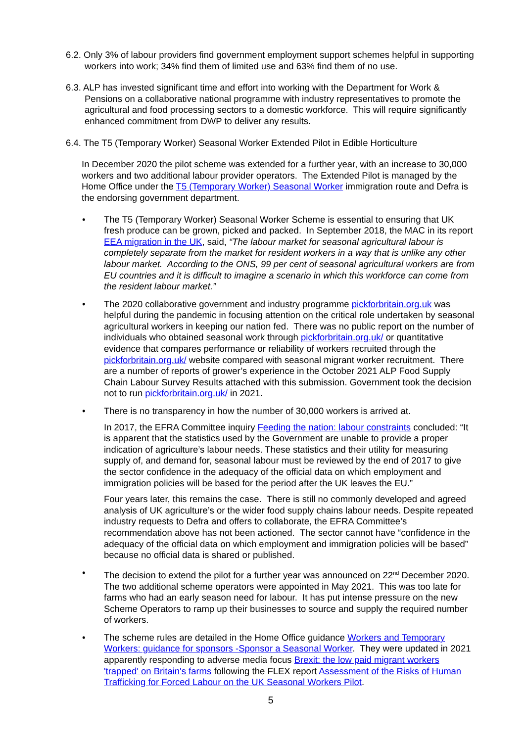6.2. Only 3% of labour providers find government employment support schemes helpful in supporting workers into work; 34% find them of limited use and 63% find them of no use.
6.3. ALP has invested significant time and effort into working with the Department for Work & Pensions on a collaborative national programme with industry representatives to promote the agricultural and food processing sectors to a domestic workforce. This will require significantly enhanced commitment from DWP to deliver any results.
6.4. The T5 (Temporary Worker) Seasonal Worker Extended Pilot in Edible Horticulture
In December 2020 the pilot scheme was extended for a further year, with an increase to 30,000 workers and two additional labour provider operators. The Extended Pilot is managed by the Home Office under the T5 (Temporary Worker) Seasonal Worker immigration route and Defra is the endorsing government department.
• The T5 (Temporary Worker) Seasonal Worker Scheme is essential to ensuring that UK fresh produce can be grown, picked and packed. In September 2018, the MAC in its report EEA migration in the UK, said, “The labour market for seasonal agricultural labour is completely separate from the market for resident workers in a way that is unlike any other labour market. According to the ONS, 99 per cent of seasonal agricultural workers are from EU countries and it is difficult to imagine a scenario in which this workforce can come from the resident labour market.”
• The 2020 collaborative government and industry programme pickforbritain.org.uk was helpful during the pandemic in focusing attention on the critical role undertaken by seasonal agricultural workers in keeping our nation fed. There was no public report on the number of individuals who obtained seasonal work through pickforbritain.org.uk/ or quantitative evidence that compares performance or reliability of workers recruited through the pickforbritain.org.uk/ website compared with seasonal migrant worker recruitment. There are a number of reports of grower’s experience in the October 2021 ALP Food Supply Chain Labour Survey Results attached with this submission. Government took the decision not to run pickforbritain.org.uk/ in 2021.
• There is no transparency in how the number of 30,000 workers is arrived at.
In 2017, the EFRA Committee inquiry Feeding the nation: labour constraints concluded: “It is apparent that the statistics used by the Government are unable to provide a proper indication of agriculture’s labour needs. These statistics and their utility for measuring supply of, and demand for, seasonal labour must be reviewed by the end of 2017 to give the sector confidence in the adequacy of the official data on which employment and immigration policies will be based for the period after the UK leaves the EU.”
Four years later, this remains the case. There is still no commonly developed and agreed analysis of UK agriculture’s or the wider food supply chains labour needs. Despite repeated industry requests to Defra and offers to collaborate, the EFRA Committee’s recommendation above has not been actioned. The sector cannot have “confidence in the adequacy of the official data on which employment and immigration policies will be based” because no official data is shared or published.
• The decision to extend the pilot for a further year was announced on 22<sup>nd</sup> December 2020. The two additional scheme operators were appointed in May 2021. This was too late for farms who had an early season need for labour. It has put intense pressure on the new Scheme Operators to ramp up their businesses to source and supply the required number of workers.
• The scheme rules are detailed in the Home Office guidance Workers and Temporary Workers: guidance for sponsors -Sponsor a Seasonal Worker. They were updated in 2021 apparently responding to adverse media focus Brexit: the low paid migrant workers 'trapped' on Britain's farms following the FLEX report Assessment of the Risks of Human Trafficking for Forced Labour on the UK Seasonal Workers Pilot.
5